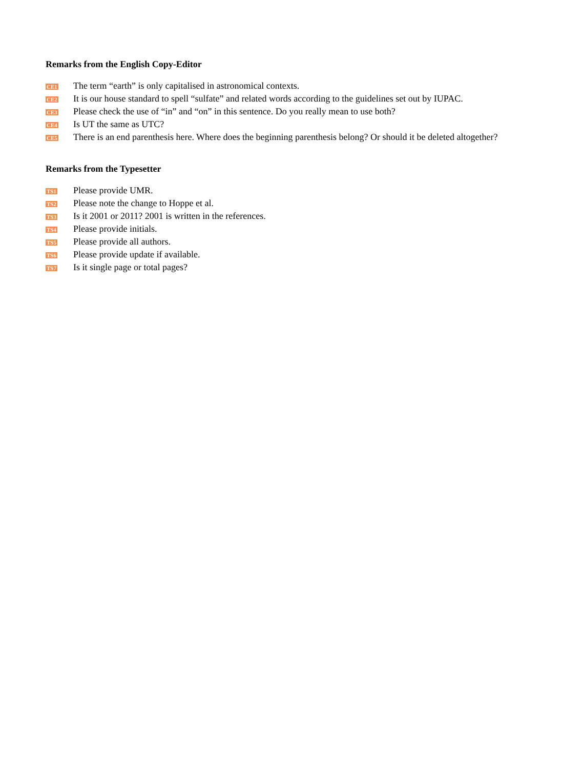Remarks from the English Copy-Editor
CE1
The term “earth” is only capitalised in astronomical contexts.
CE2
It is our house standard to spell “sulfate” and related words according to the guidelines set out by IUPAC.
CE3
Please check the use of “in” and “on” in this sentence. Do you really mean to use both?
CE4
Is UT the same as UTC?
CE5
There is an end parenthesis here. Where does the beginning parenthesis belong? Or should it be deleted altogether?
Remarks from the Typesetter
TS1
Please provide UMR.
TS2
Please note the change to Hoppe et al.
TS3
Is it 2001 or 2011? 2001 is written in the references.
TS4
Please provide initials.
TS5
Please provide all authors.
TS6
Please provide update if available.
TS7
Is it single page or total pages?